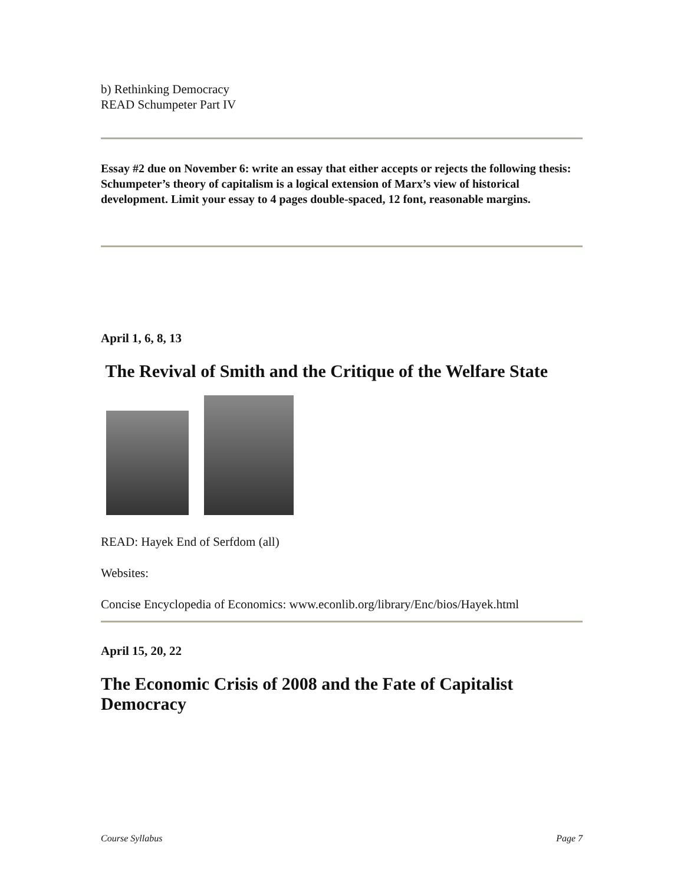b) Rethinking Democracy
READ Schumpeter Part IV
Essay #2 due on November 6: write an essay that either accepts or rejects the following thesis: Schumpeter’s theory of capitalism is a logical extension of Marx’s view of historical development. Limit your essay to 4 pages double-spaced, 12 font, reasonable margins.
April 1, 6, 8, 13
The Revival of Smith and the Critique of the Welfare State
READ: Hayek End of Serfdom (all)
Websites:
Concise Encyclopedia of Economics: www.econlib.org/library/Enc/bios/Hayek.html
April 15, 20, 22
The Economic Crisis of 2008 and the Fate of Capitalist Democracy
Course Syllabus Page 7